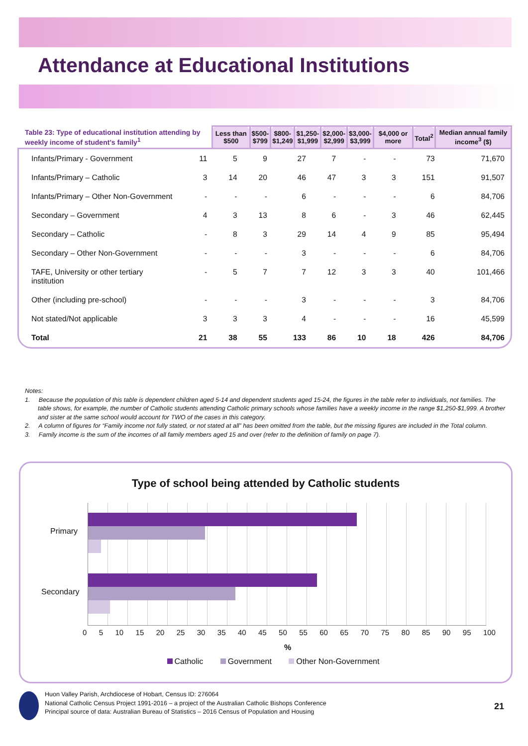Attendance at Educational Institutions
| Table 23: Type of educational institution attending by weekly income of student’s family<sup>1</sup> | Less than $500 | $500- $799 | $800- $1,249 | $1,250- $1,999 | $2,000- $2,999 | $3,000- $3,999 | $4,000 or more | Total<sup>2</sup> | Median annual family income<sup>3</sup> ($) |
| --- | --- | --- | --- | --- | --- | --- | --- | --- | --- |
| Infants/Primary - Government | 11 | 5 | 9 | 27 | 7 | - | - | 73 | 71,670 |
| Infants/Primary – Catholic | 3 | 14 | 20 | 46 | 47 | 3 | 3 | 151 | 91,507 |
| Infants/Primary – Other Non-Government | - | - | - | 6 | - | - | - | 6 | 84,706 |
| Secondary – Government | 4 | 3 | 13 | 8 | 6 | - | 3 | 46 | 62,445 |
| Secondary – Catholic | - | 8 | 3 | 29 | 14 | 4 | 9 | 85 | 95,494 |
| Secondary – Other Non-Government | - | - | - | 3 | - | - | - | 6 | 84,706 |
| TAFE, University or other tertiary institution | - | 5 | 7 | 7 | 12 | 3 | 3 | 40 | 101,466 |
| Other (including pre-school) | - | - | - | 3 | - | - | - | 3 | 84,706 |
| Not stated/Not applicable | 3 | 3 | 3 | 4 | - | - | - | 16 | 45,599 |
| Total | 21 | 38 | 55 | 133 | 86 | 10 | 18 | 426 | 84,706 |
Notes:
1. Because the population of this table is dependent children aged 5-14 and dependent students aged 15-24, the figures in the table refer to individuals, not families. The table shows, for example, the number of Catholic students attending Catholic primary schools whose families have a weekly income in the range $1,250-$1,999. A brother and sister at the same school would account for TWO of the cases in this category.
2. A column of figures for “Family income not fully stated, or not stated at all” has been omitted from the table, but the missing figures are included in the Total column.
3. Family income is the sum of the incomes of all family members aged 15 and over (refer to the definition of family on page 7).
Type of school being attended by Catholic students
Primary
Secondary
0 5 10 15 20 25 30 35 40 45 50 55 60 65 70 75 80 85 90 95 100
%
Catholic Government Other Non-Government
Huon Valley Parish, Archdiocese of Hobart, Census ID: 276064
National Catholic Census Project 1991-2016 – a project of the Australian Catholic Bishops Conference
Principal source of data: Australian Bureau of Statistics – 2016 Census of Population and Housing
21